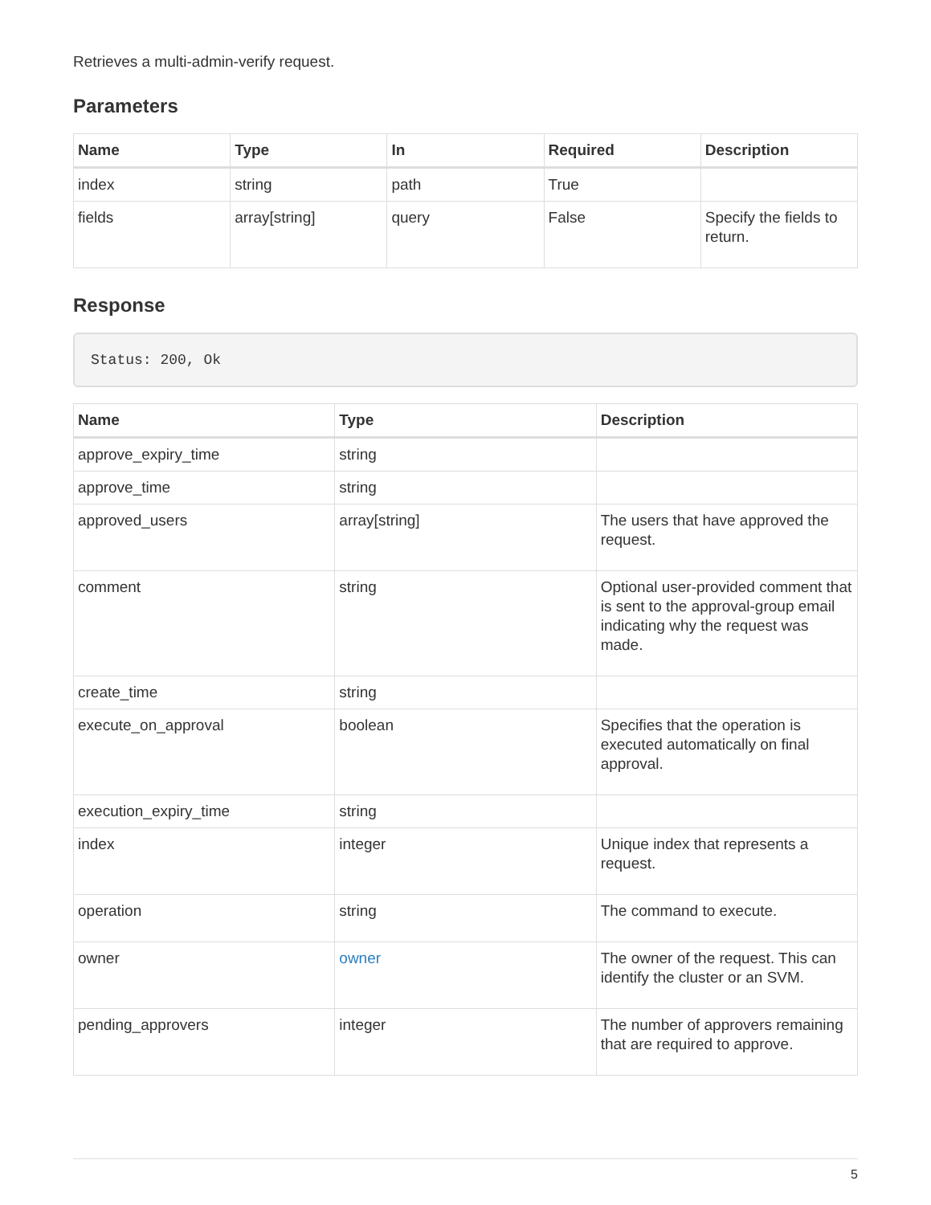Retrieves a multi-admin-verify request.
Parameters
| Name | Type | In | Required | Description |
| --- | --- | --- | --- | --- |
| index | string | path | True | |
| fields | array[string] | query | False | Specify the fields to return. |
Response
Status: 200, Ok
| Name | Type | Description |
| --- | --- | --- |
| approve_expiry_time | string | |
| approve_time | string | |
| approved_users | array[string] | The users that have approved the request. |
| comment | string | Optional user-provided comment that is sent to the approval-group email indicating why the request was made. |
| create_time | string | |
| execute_on_approval | boolean | Specifies that the operation is executed automatically on final approval. |
| execution_expiry_time | string | |
| index | integer | Unique index that represents a request. |
| operation | string | The command to execute. |
| owner | owner | The owner of the request. This can identify the cluster or an SVM. |
| pending_approvers | integer | The number of approvers remaining that are required to approve. |
5